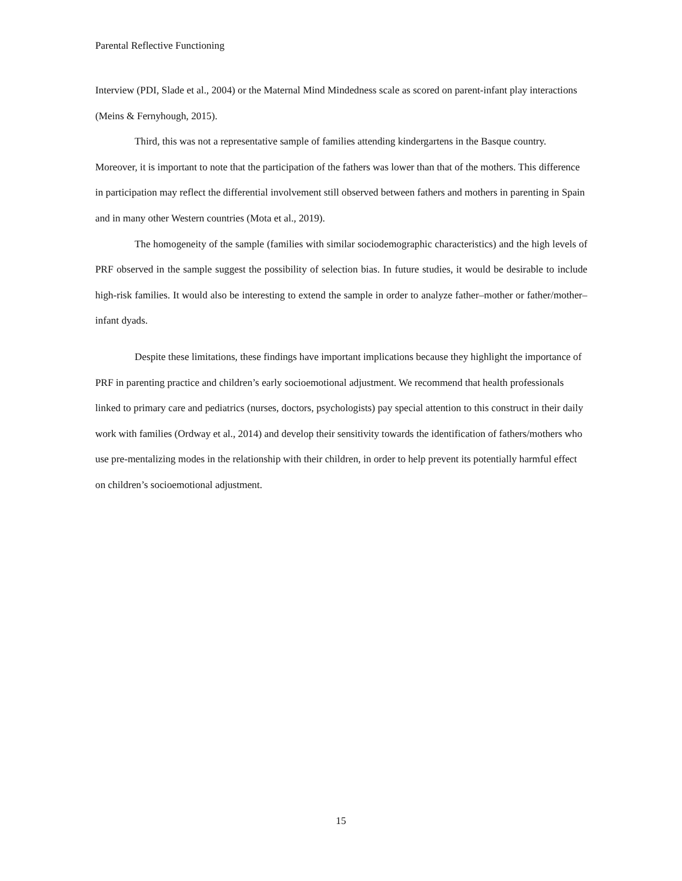Parental Reflective Functioning
Interview (PDI, Slade et al., 2004) or the Maternal Mind Mindedness scale as scored on parent-infant play interactions (Meins & Fernyhough, 2015).
Third, this was not a representative sample of families attending kindergartens in the Basque country. Moreover, it is important to note that the participation of the fathers was lower than that of the mothers. This difference in participation may reflect the differential involvement still observed between fathers and mothers in parenting in Spain and in many other Western countries (Mota et al., 2019).
The homogeneity of the sample (families with similar sociodemographic characteristics) and the high levels of PRF observed in the sample suggest the possibility of selection bias. In future studies, it would be desirable to include high-risk families. It would also be interesting to extend the sample in order to analyze father–mother or father/mother–infant dyads.
Despite these limitations, these findings have important implications because they highlight the importance of PRF in parenting practice and children’s early socioemotional adjustment. We recommend that health professionals linked to primary care and pediatrics (nurses, doctors, psychologists) pay special attention to this construct in their daily work with families (Ordway et al., 2014) and develop their sensitivity towards the identification of fathers/mothers who use pre-mentalizing modes in the relationship with their children, in order to help prevent its potentially harmful effect on children’s socioemotional adjustment.
15